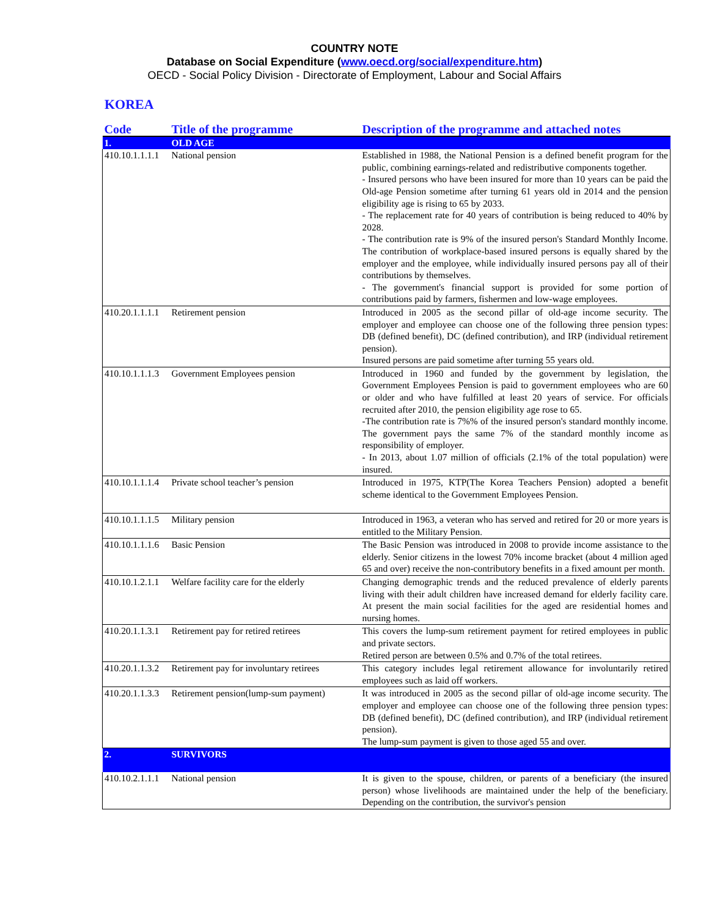COUNTRY NOTE
Database on Social Expenditure (www.oecd.org/social/expenditure.htm)
OECD - Social Policy Division - Directorate of Employment, Labour and Social Affairs
KOREA
| Code | Title of the programme | Description of the programme and attached notes |
| --- | --- | --- |
| 1. | OLD AGE | |
| 410.10.1.1.1.1 | National pension | Established in 1988, the National Pension is a defined benefit program for the public, combining earnings-related and redistributive components together. - Insured persons who have been insured for more than 10 years can be paid the Old-age Pension sometime after turning 61 years old in 2014 and the pension eligibility age is rising to 65 by 2033. - The replacement rate for 40 years of contribution is being reduced to 40% by 2028. - The contribution rate is 9% of the insured person's Standard Monthly Income. The contribution of workplace-based insured persons is equally shared by the employer and the employee, while individually insured persons pay all of their contributions by themselves. - The government's financial support is provided for some portion of contributions paid by farmers, fishermen and low-wage employees. |
| 410.20.1.1.1.1 | Retirement pension | Introduced in 2005 as the second pillar of old-age income security. The employer and employee can choose one of the following three pension types: DB (defined benefit), DC (defined contribution), and IRP (individual retirement pension). Insured persons are paid sometime after turning 55 years old. |
| 410.10.1.1.1.3 | Government Employees pension | Introduced in 1960 and funded by the government by legislation, the Government Employees Pension is paid to government employees who are 60 or older and who have fulfilled at least 20 years of service. For officials recruited after 2010, the pension eligibility age rose to 65. -The contribution rate is 7%% of the insured person's standard monthly income. The government pays the same 7% of the standard monthly income as responsibility of employer. - In 2013, about 1.07 million of officials (2.1% of the total population) were insured. |
| 410.10.1.1.1.4 | Private school teacher’s pension | Introduced in 1975, KTP(The Korea Teachers Pension) adopted a benefit scheme identical to the Government Employees Pension. |
| 410.10.1.1.1.5 | Military pension | Introduced in 1963, a veteran who has served and retired for 20 or more years is entitled to the Military Pension. |
| 410.10.1.1.1.6 | Basic Pension | The Basic Pension was introduced in 2008 to provide income assistance to the elderly. Senior citizens in the lowest 70% income bracket (about 4 million aged 65 and over) receive the non-contributory benefits in a fixed amount per month. |
| 410.10.1.2.1.1 | Welfare facility care for the elderly | Changing demographic trends and the reduced prevalence of elderly parents living with their adult children have increased demand for elderly facility care. At present the main social facilities for the aged are residential homes and nursing homes. |
| 410.20.1.1.3.1 | Retirement pay for retired retirees | This covers the lump-sum retirement payment for retired employees in public and private sectors. Retired person are between 0.5% and 0.7% of the total retirees. |
| 410.20.1.1.3.2 | Retirement pay for involuntary retirees | This category includes legal retirement allowance for involuntarily retired employees such as laid off workers. |
| 410.20.1.1.3.3 | Retirement pension(lump-sum payment) | It was introduced in 2005 as the second pillar of old-age income security. The employer and employee can choose one of the following three pension types: DB (defined benefit), DC (defined contribution), and IRP (individual retirement pension). The lump-sum payment is given to those aged 55 and over. |
| 2. | SURVIVORS | |
| 410.10.2.1.1.1 | National pension | It is given to the spouse, children, or parents of a beneficiary (the insured person) whose livelihoods are maintained under the help of the beneficiary. Depending on the contribution, the survivor's pension |